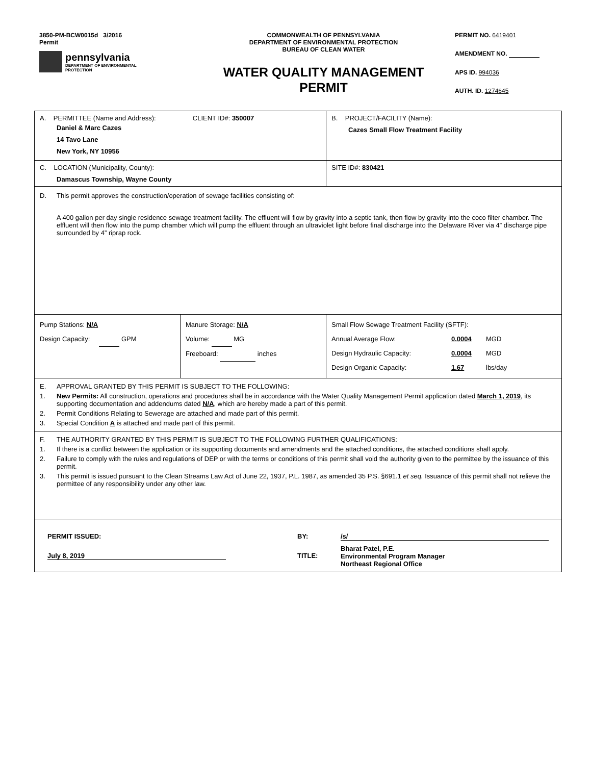3850-PM-BCW0015d 3/2016
Permit
pennsylvania
DEPARTMENT OF ENVIRONMENTAL
PROTECTION
COMMONWEALTH OF PENNSYLVANIA
DEPARTMENT OF ENVIRONMENTAL PROTECTION
BUREAU OF CLEAN WATER
WATER QUALITY MANAGEMENT
PERMIT
PERMIT NO. 6419401
AMENDMENT NO.
APS ID. 994036
AUTH. ID. 1274645
| A. PERMITTEE (Name and Address): CLIENT ID#: 350007 Daniel & Marc Cazes 14 Tavo Lane New York, NY 10956 | | B. PROJECT/FACILITY (Name): Cazes Small Flow Treatment Facility |
| C. LOCATION (Municipality, County): Damascus Township, Wayne County | | SITE ID#: 830421 |
| D. This permit approves the construction/operation of sewage facilities consisting of: A 400 gallon per day single residence sewage treatment facility. The effluent will flow by gravity into a septic tank, then flow by gravity into the coco filter chamber. The effluent will then flow into the pump chamber which will pump the effluent through an ultraviolet light before final discharge into the Delaware River via 4” discharge pipe surrounded by 4” riprap rock. | | |
| Pump Stations: N/A Design Capacity: GPM | Manure Storage: N/A Volume: MG Freeboard: inches | Small Flow Sewage Treatment Facility (SFTF): Annual Average Flow: 0.0004 MGD Design Hydraulic Capacity: 0.0004 MGD Design Organic Capacity: 1.67 lbs/day |
| E. APPROVAL GRANTED BY THIS PERMIT IS SUBJECT TO THE FOLLOWING: 1. New Permits: All construction, operations and procedures shall be in accordance with the Water Quality Management Permit application dated March 1, 2019 , its supporting documentation and addendums dated N/A , which are hereby made a part of this permit. 2. Permit Conditions Relating to Sewerage are attached and made part of this permit. 3. Special Condition A is attached and made part of this permit. | | |
| F. THE AUTHORITY GRANTED BY THIS PERMIT IS SUBJECT TO THE FOLLOWING FURTHER QUALIFICATIONS: 1. If there is a conflict between the application or its supporting documents and amendments and the attached conditions, the attached conditions shall apply. 2. Failure to comply with the rules and regulations of DEP or with the terms or conditions of this permit shall void the authority given to the permittee by the issuance of this permit. 3. This permit is issued pursuant to the Clean Streams Law Act of June 22, 1937, P.L. 1987, as amended 35 P.S. §691.1 et seq. Issuance of this permit shall not relieve the permittee of any responsibility under any other law. | | |
| PERMIT ISSUED: BY: /s/ July 8, 2019 TITLE: Bharat Patel, P.E. Environmental Program Manager Northeast Regional Office | | |